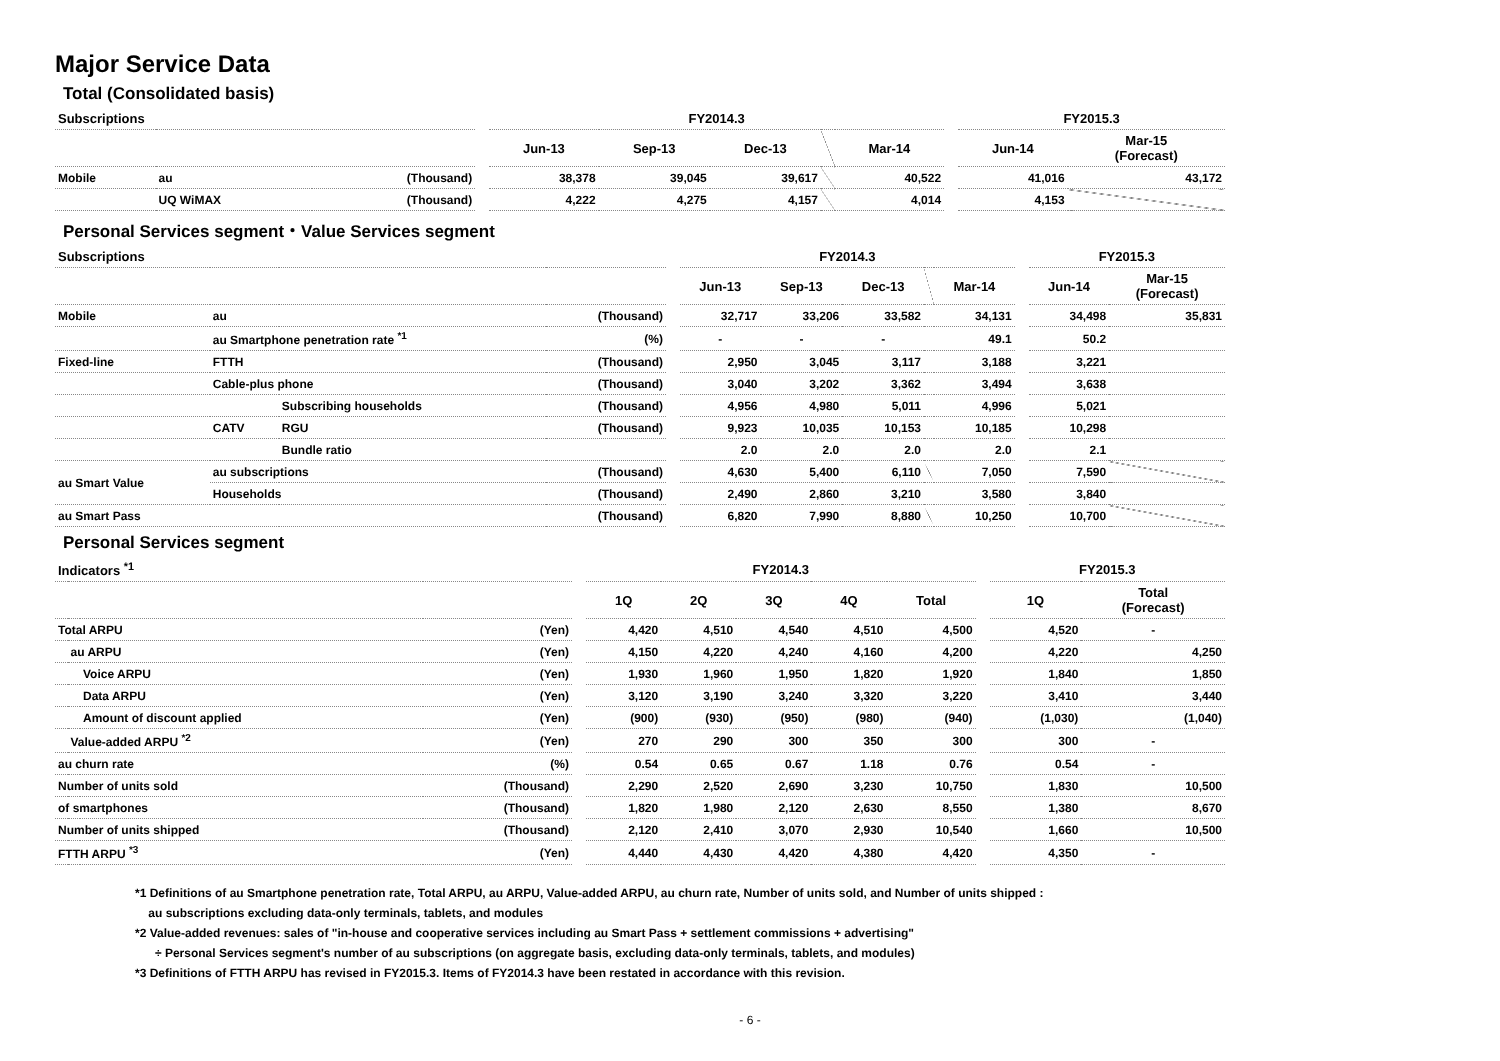Major Service Data
Total (Consolidated basis)
| Subscriptions | | | | FY2014.3 | | | | | | FY2015.3 | |
| | | | | Jun-13 | Sep-13 | Dec-13 | | Mar-14 | | Jun-14 | Mar-15 (Forecast) |
| Mobile | au | (Thousand) | | 38,378 | 39,045 | 39,617 | | 40,522 | | 41,016 | 43,172 |
| | UQ WiMAX | (Thousand) | | 4,222 | 4,275 | 4,157 | | 4,014 | | 4,153 | |
Personal Services segment・Value Services segment
| Subscriptions | | | | | FY2014.3 | | | | | | FY2015.3 | |
| | | | | | Jun-13 | Sep-13 | Dec-13 | | Mar-14 | | Jun-14 | Mar-15 (Forecast) |
| Mobile | au | | (Thousand) | | 32,717 | 33,206 | 33,582 | | 34,131 | | 34,498 | 35,831 |
| | au Smartphone penetration rate <sup>*1</sup> | | (%) | | - | - | - | | 49.1 | | 50.2 | |
| Fixed-line | FTTH | | (Thousand) | | 2,950 | 3,045 | 3,117 | | 3,188 | | 3,221 | |
| | Cable-plus phone | | (Thousand) | | 3,040 | 3,202 | 3,362 | | 3,494 | | 3,638 | |
| | | Subscribing households | (Thousand) | | 4,956 | 4,980 | 5,011 | | 4,996 | | 5,021 | |
| | CATV | RGU | (Thousand) | | 9,923 | 10,035 | 10,153 | | 10,185 | | 10,298 | |
| | | Bundle ratio | | | 2.0 | 2.0 | 2.0 | | 2.0 | | 2.1 | |
| au Smart Value | au subscriptions | | (Thousand) | | 4,630 | 5,400 | 6,110 | | 7,050 | | 7,590 | |
| | Households | | (Thousand) | | 2,490 | 2,860 | 3,210 | | 3,580 | | 3,840 | |
| au Smart Pass | | | (Thousand) | | 6,820 | 7,990 | 8,880 | | 10,250 | | 10,700 | |
Personal Services segment
| Indicators <sup>*1</sup> | | | | | FY2014.3 | | | | | | FY2015.3 | |
| | | | | | 1Q | 2Q | 3Q | 4Q | Total | | 1Q | Total (Forecast) |
| Total ARPU | | | (Yen) | | 4,420 | 4,510 | 4,540 | 4,510 | 4,500 | | 4,520 | - |
| | au ARPU | | (Yen) | | 4,150 | 4,220 | 4,240 | 4,160 | 4,200 | | 4,220 | 4,250 |
| | | Voice ARPU | (Yen) | | 1,930 | 1,960 | 1,950 | 1,820 | 1,920 | | 1,840 | 1,850 |
| | | Data ARPU | (Yen) | | 3,120 | 3,190 | 3,240 | 3,320 | 3,220 | | 3,410 | 3,440 |
| | | Amount of discount applied | (Yen) | | (900) | (930) | (950) | (980) | (940) | | (1,030) | (1,040) |
| | Value-added ARPU <sup>*2</sup> | | (Yen) | | 270 | 290 | 300 | 350 | 300 | | 300 | - |
| au churn rate | | | (%) | | 0.54 | 0.65 | 0.67 | 1.18 | 0.76 | | 0.54 | - |
| Number of units sold | | | (Thousand) | | 2,290 | 2,520 | 2,690 | 3,230 | 10,750 | | 1,830 | 10,500 |
| of smartphones | | | (Thousand) | | 1,820 | 1,980 | 2,120 | 2,630 | 8,550 | | 1,380 | 8,670 |
| Number of units shipped | | | (Thousand) | | 2,120 | 2,410 | 3,070 | 2,930 | 10,540 | | 1,660 | 10,500 |
| FTTH ARPU <sup>*3</sup> | | | (Yen) | | 4,440 | 4,430 | 4,420 | 4,380 | 4,420 | | 4,350 | - |
*1 Definitions of au Smartphone penetration rate, Total ARPU, au ARPU, Value-added ARPU, au churn rate, Number of units sold, and Number of units shipped :
au subscriptions excluding data-only terminals, tablets, and modules
*2 Value-added revenues: sales of "in-house and cooperative services including au Smart Pass + settlement commissions + advertising"
÷ Personal Services segment's number of au subscriptions (on aggregate basis, excluding data-only terminals, tablets, and modules)
*3 Definitions of FTTH ARPU has revised in FY2015.3. Items of FY2014.3 have been restated in accordance with this revision.
- 6 -